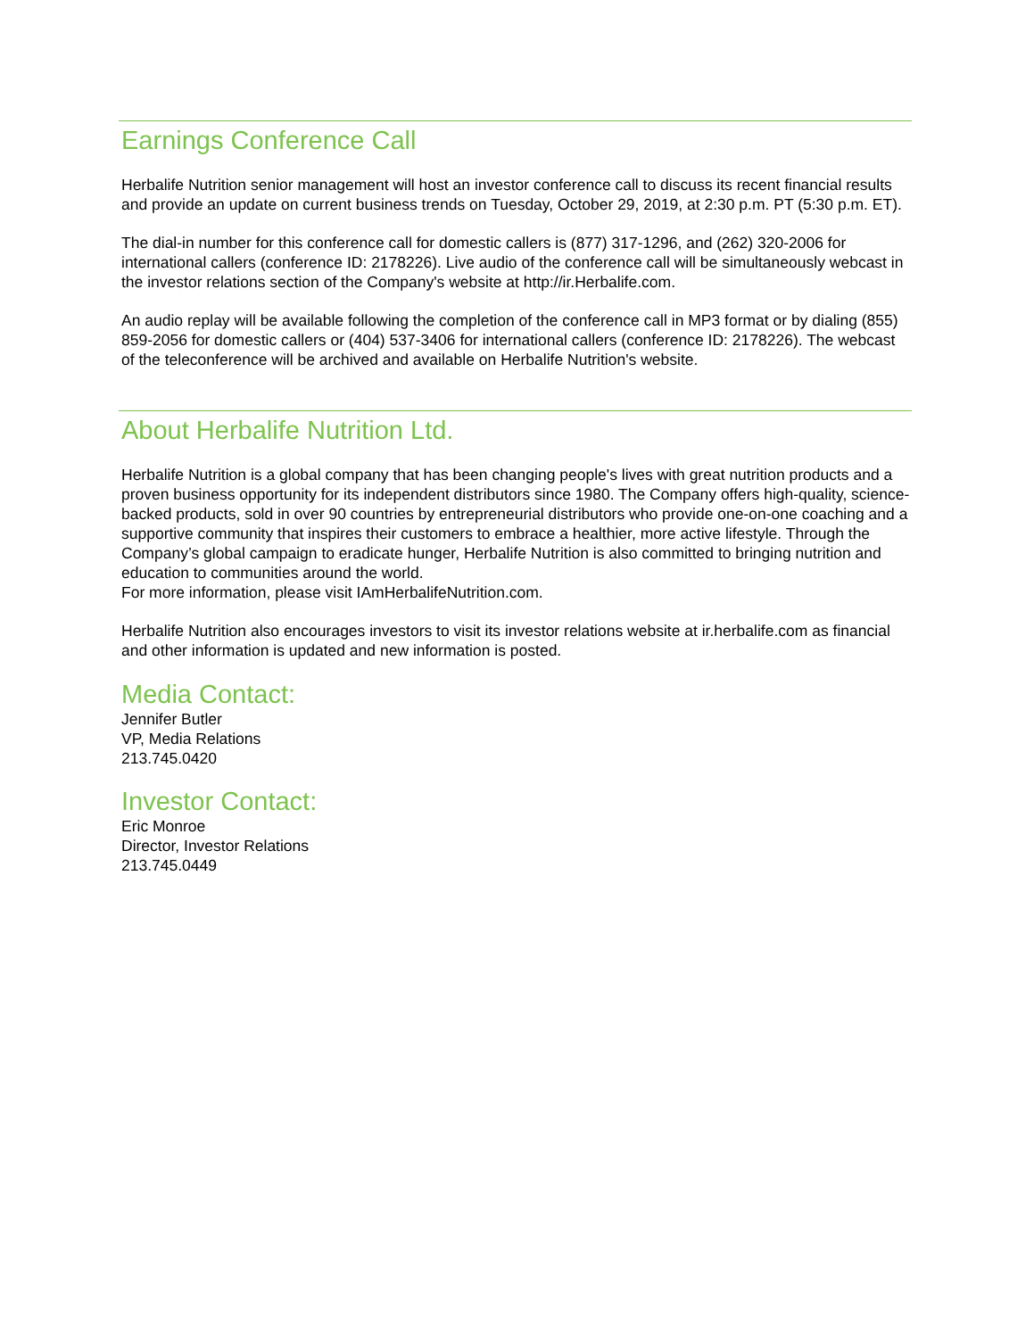Earnings Conference Call
Herbalife Nutrition senior management will host an investor conference call to discuss its recent financial results and provide an update on current business trends on Tuesday, October 29, 2019, at 2:30 p.m. PT (5:30 p.m. ET).
The dial-in number for this conference call for domestic callers is (877) 317-1296, and (262) 320-2006 for international callers (conference ID: 2178226). Live audio of the conference call will be simultaneously webcast in the investor relations section of the Company's website at http://ir.Herbalife.com.
An audio replay will be available following the completion of the conference call in MP3 format or by dialing (855) 859-2056 for domestic callers or (404) 537-3406 for international callers (conference ID: 2178226). The webcast of the teleconference will be archived and available on Herbalife Nutrition's website.
About Herbalife Nutrition Ltd.
Herbalife Nutrition is a global company that has been changing people's lives with great nutrition products and a proven business opportunity for its independent distributors since 1980. The Company offers high-quality, science-backed products, sold in over 90 countries by entrepreneurial distributors who provide one-on-one coaching and a supportive community that inspires their customers to embrace a healthier, more active lifestyle. Through the Company’s global campaign to eradicate hunger, Herbalife Nutrition is also committed to bringing nutrition and education to communities around the world.
For more information, please visit IAmHerbalifeNutrition.com.
Herbalife Nutrition also encourages investors to visit its investor relations website at ir.herbalife.com as financial and other information is updated and new information is posted.
Media Contact:
Jennifer Butler
VP, Media Relations
213.745.0420
Investor Contact:
Eric Monroe
Director, Investor Relations
213.745.0449